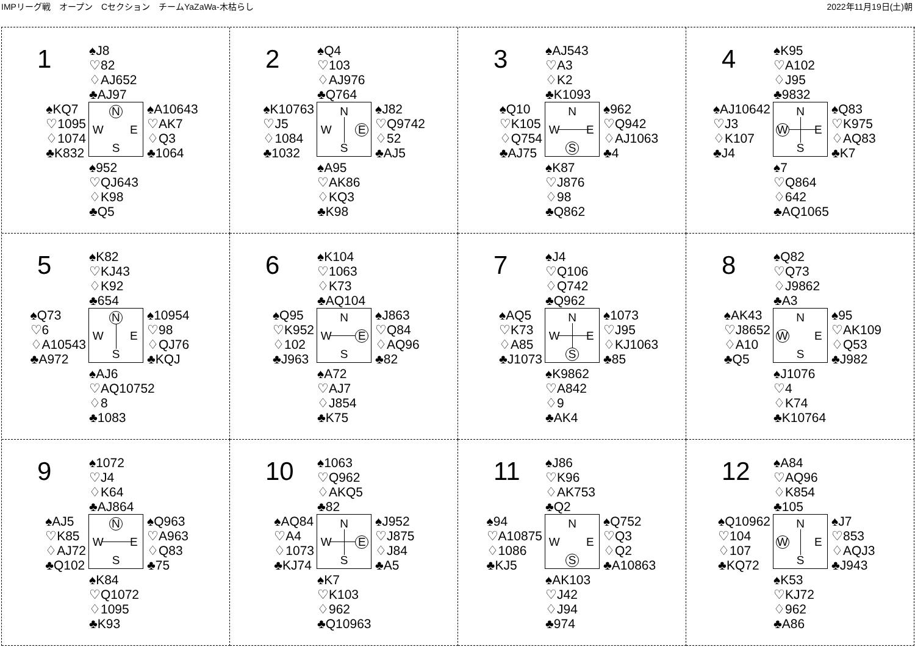IMPリーグ戦　オープン　Cセクション　チームYaZaWa-木枯らし 2022年11月19日(土)朝
1
♠J8
♡82
♢AJ652
♣AJ97
♠KQ7
♡1095
♢1074
♣K832
N W E S
♠A10643
♡AK7
♢Q3
♣1064
♠952
♡QJ643
♢K98
♣Q5
2
♠Q4
♡103
♢AJ976
♣Q764
♠K10763
♡J5
♢1084
♣1032
N W E S
♠J82
♡Q9742
♢52
♣AJ5
♠A95
♡AK86
♢KQ3
♣K98
3
♠AJ543
♡A3
♢K2
♣K1093
♠Q10
♡K105
♢Q754
♣AJ75
N W E S
♠962
♡Q942
♢AJ1063
♣4
♠K87
♡J876
♢98
♣Q862
4
♠K95
♡A102
♢J95
♣9832
♠AJ10642
♡J3
♢K107
♣J4
N W E S
♠Q83
♡K975
♢AQ83
♣K7
♠7
♡Q864
♢642
♣AQ1065
5
♠K82
♡KJ43
♢K92
♣654
♠Q73
♡6
♢A10543
♣A972
N W E S
♠10954
♡98
♢QJ76
♣KQJ
♠AJ6
♡AQ10752
♢8
♣1083
6
♠K104
♡1063
♢K73
♣AQ104
♠Q95
♡K952
♢102
♣J963
N W E S
♠J863
♡Q84
♢AQ96
♣82
♠A72
♡AJ7
♢J854
♣K75
7
♠J4
♡Q106
♢Q742
♣Q962
♠AQ5
♡K73
♢A85
♣J1073
N W E S
♠1073
♡J95
♢KJ1063
♣85
♠K9862
♡A842
♢9
♣AK4
8
♠Q82
♡Q73
♢J9862
♣A3
♠AK43
♡J8652
♢A10
♣Q5
N W E S
♠95
♡AK109
♢Q53
♣J982
♠J1076
♡4
♢K74
♣K10764
9
♠1072
♡J4
♢K64
♣AJ864
♠AJ5
♡K85
♢AJ72
♣Q102
N W E S
♠Q963
♡A963
♢Q83
♣75
♠K84
♡Q1072
♢1095
♣K93
10
♠1063
♡Q962
♢AKQ5
♣82
♠AQ84
♡A4
♢1073
♣KJ74
N W E S
♠J952
♡J875
♢J84
♣A5
♠K7
♡K103
♢962
♣Q10963
11
♠J86
♡K96
♢AK753
♣Q2
♠94
♡A10875
♢1086
♣KJ5
N W E S
♠Q752
♡Q3
♢Q2
♣A10863
♠AK103
♡J42
♢J94
♣974
12
♠A84
♡AQ96
♢K854
♣105
♠Q10962
♡104
♢107
♣KQ72
N W E S
♠J7
♡853
♢AQJ3
♣J943
♠K53
♡KJ72
♢962
♣A86